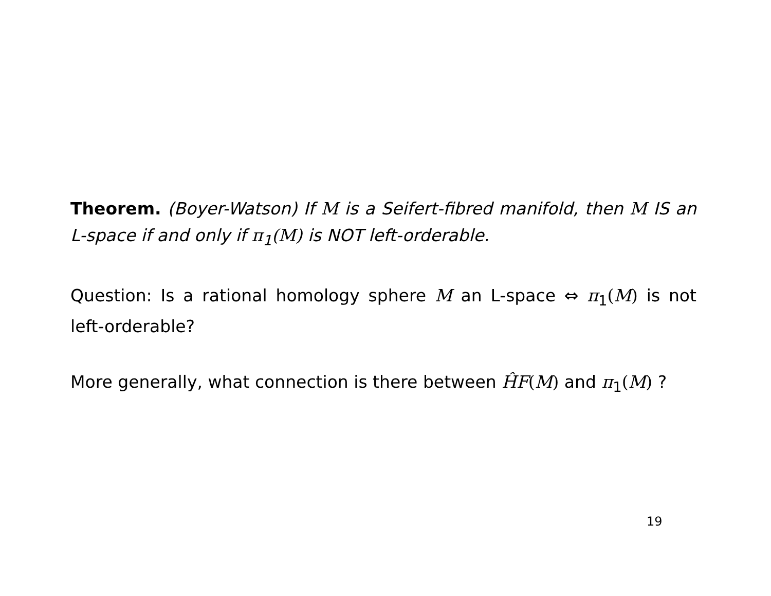Theorem. (Boyer-Watson) If M is a Seifert-fibred manifold, then M IS an L-space if and only if π<sub>1</sub>(M) is NOT left-orderable.
Question: Is a rational homology sphere M an L-space ⇔ π<sub>1</sub>(M) is not left-orderable?
More generally, what connection is there between ĤF(M) and π<sub>1</sub>(M) ?
19